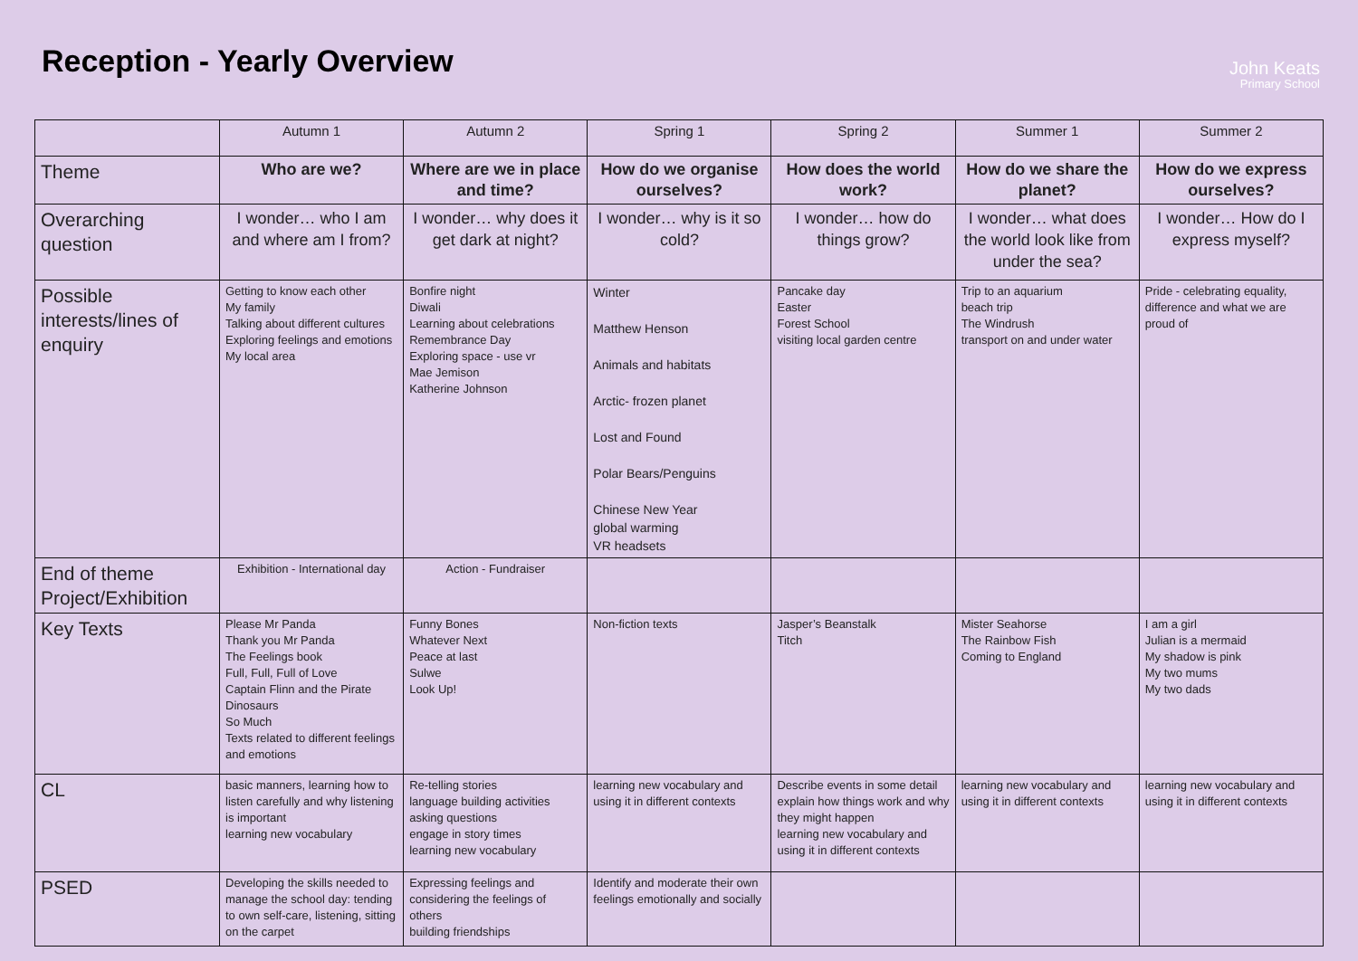Reception - Yearly Overview
John Keats
Primary School
| | Autumn 1 | Autumn 2 | Spring 1 | Spring 2 | Summer 1 | Summer 2 |
| --- | --- | --- | --- | --- | --- | --- |
| Theme | Who are we? | Where are we in place and time? | How do we organise ourselves? | How does the world work? | How do we share the planet? | How do we express ourselves? |
| Overarching question | I wonder… who I am and where am I from? | I wonder… why does it get dark at night? | I wonder… why is it so cold? | I wonder… how do things grow? | I wonder… what does the world look like from under the sea? | I wonder… How do I express myself? |
| Possible interests/lines of enquiry | Getting to know each other My family Talking about different cultures Exploring feelings and emotions My local area | Bonfire night Diwali Learning about celebrations Remembrance Day Exploring space - use vr Mae Jemison Katherine Johnson | Winter Matthew Henson Animals and habitats Arctic- frozen planet Lost and Found Polar Bears/Penguins Chinese New Year global warming VR headsets | Pancake day Easter Forest School visiting local garden centre | Trip to an aquarium beach trip The Windrush transport on and under water | Pride - celebrating equality, difference and what we are proud of |
| End of theme Project/Exhibition | Exhibition - International day | Action - Fundraiser | | | | |
| Key Texts | Please Mr Panda Thank you Mr Panda The Feelings book Full, Full, Full of Love Captain Flinn and the Pirate Dinosaurs So Much Texts related to different feelings and emotions | Funny Bones Whatever Next Peace at last Sulwe Look Up! | Non-fiction texts | Jasper’s Beanstalk Titch | Mister Seahorse The Rainbow Fish Coming to England | I am a girl Julian is a mermaid My shadow is pink My two mums My two dads |
| CL | basic manners, learning how to listen carefully and why listening is important learning new vocabulary | Re-telling stories language building activities asking questions engage in story times learning new vocabulary | learning new vocabulary and using it in different contexts | Describe events in some detail explain how things work and why they might happen learning new vocabulary and using it in different contexts | learning new vocabulary and using it in different contexts | learning new vocabulary and using it in different contexts |
| PSED | Developing the skills needed to manage the school day: tending to own self-care, listening, sitting on the carpet | Expressing feelings and considering the feelings of others building friendships | Identify and moderate their own feelings emotionally and socially | | | |